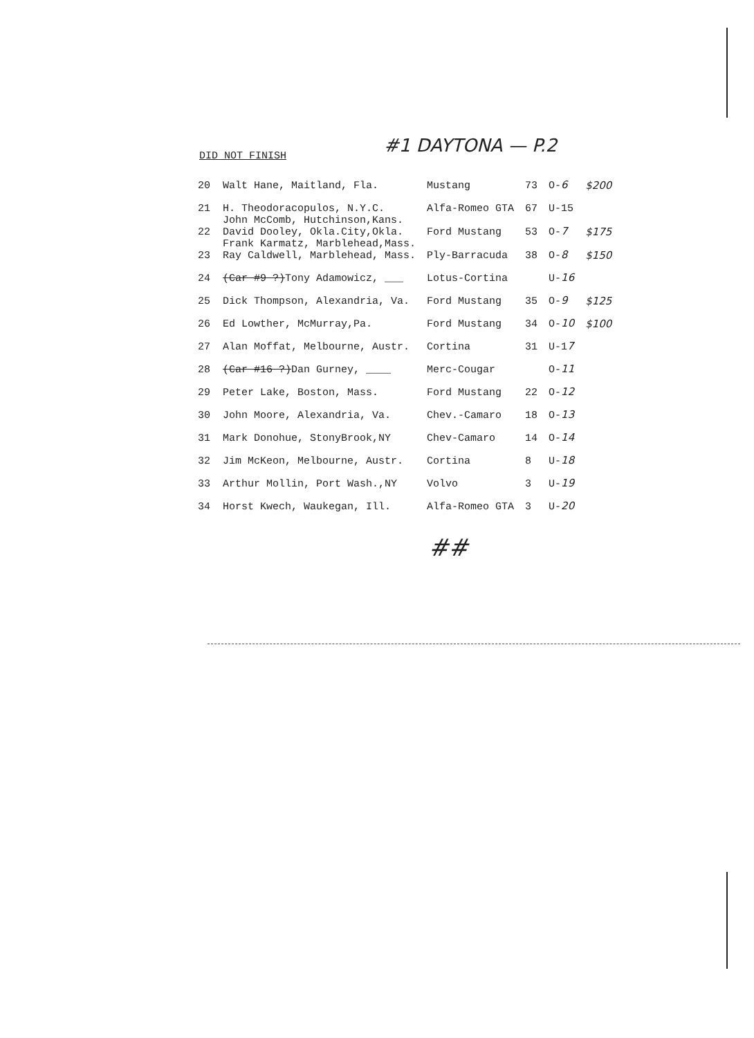#1 DAYTONA — P.2
DID NOT FINISH
| 20 | Walt Hane, Maitland, Fla. | Mustang | 73 | O- 6 | $200 |
| 21 | H. Theodoracopulos, N.Y.C. | Alfa-Romeo GTA | 67 | U-15 | |
| 22 | John McComb, Hutchinson,Kans. David Dooley, Okla.City,Okla. | Ford Mustang | 53 | O- 7 | $175 |
| 23 | Frank Karmatz, Marblehead,Mass. Ray Caldwell, Marblehead, Mass. | Ply-Barracuda | 38 | O- 8 | $150 |
| 24 | (Car #9 ?) Tony Adamowicz, ___ | Lotus-Cortina | | U- 16 | |
| 25 | Dick Thompson, Alexandria, Va. | Ford Mustang | 35 | O- 9 | $125 |
| 26 | Ed Lowther, McMurray,Pa. | Ford Mustang | 34 | O- 10 | $100 |
| 27 | Alan Moffat, Melbourne, Austr. | Cortina | 31 | U-1 7 | |
| 28 | (Car #16 ?) Dan Gurney, ____ | Merc-Cougar | | O- 11 | |
| 29 | Peter Lake, Boston, Mass. | Ford Mustang | 22 | O- 12 | |
| 30 | John Moore, Alexandria, Va. | Chev.-Camaro | 18 | O- 13 | |
| 31 | Mark Donohue, StonyBrook,NY | Chev-Camaro | 14 | O- 14 | |
| 32 | Jim McKeon, Melbourne, Austr. | Cortina | 8 | U- 18 | |
| 33 | Arthur Mollin, Port Wash.,NY | Volvo | 3 | U- 19 | |
| 34 | Horst Kwech, Waukegan, Ill. | Alfa-Romeo GTA | 3 | U- 20 | |
##